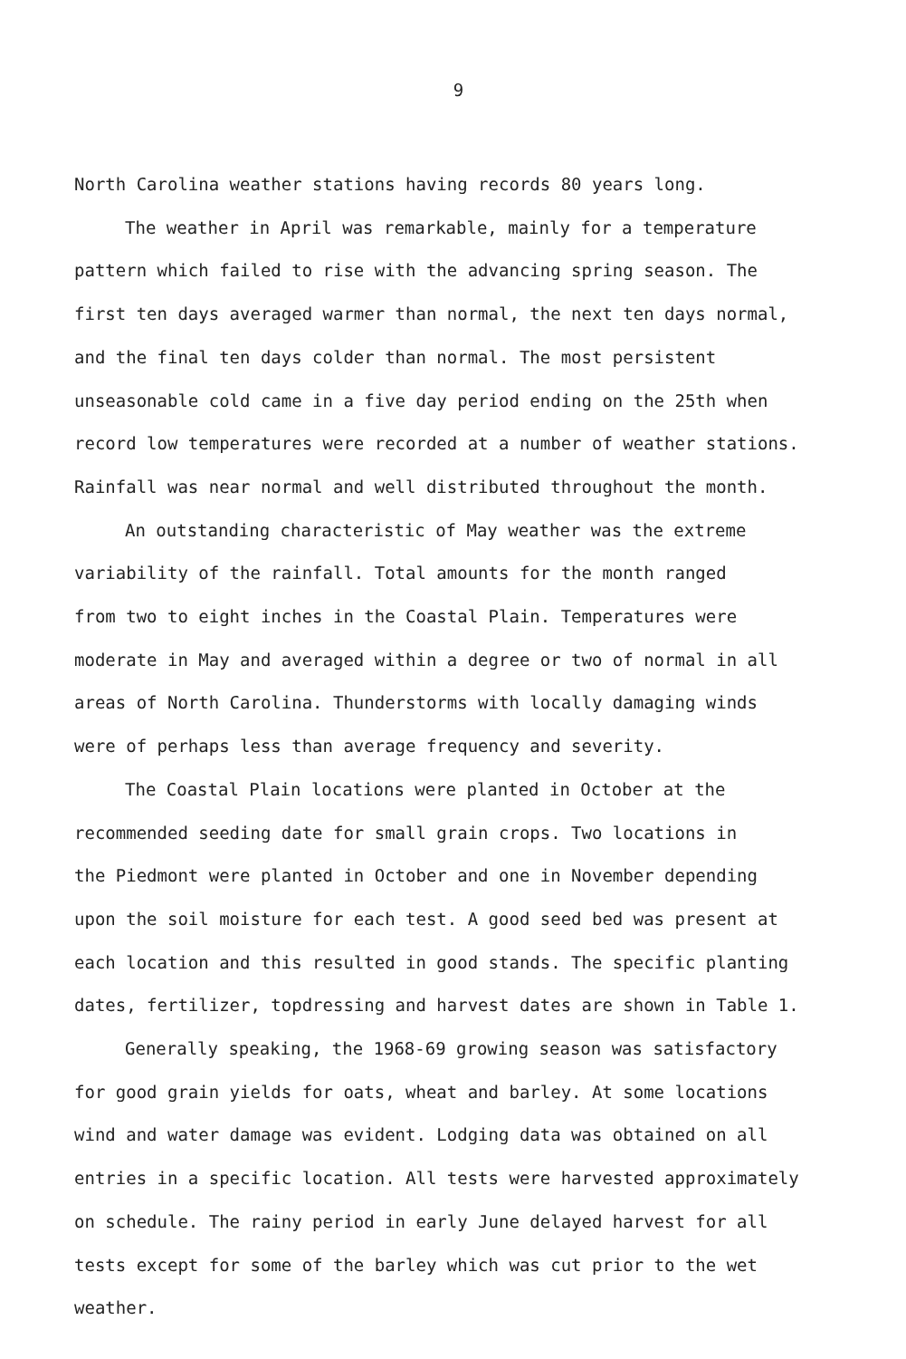9
North Carolina weather stations having records 80 years long.
The weather in April was remarkable, mainly for a temperature pattern which failed to rise with the advancing spring season. The first ten days averaged warmer than normal, the next ten days normal, and the final ten days colder than normal. The most persistent unseasonable cold came in a five day period ending on the 25th when record low temperatures were recorded at a number of weather stations. Rainfall was near normal and well distributed throughout the month.
An outstanding characteristic of May weather was the extreme variability of the rainfall. Total amounts for the month ranged from two to eight inches in the Coastal Plain. Temperatures were moderate in May and averaged within a degree or two of normal in all areas of North Carolina. Thunderstorms with locally damaging winds were of perhaps less than average frequency and severity.
The Coastal Plain locations were planted in October at the recommended seeding date for small grain crops. Two locations in the Piedmont were planted in October and one in November depending upon the soil moisture for each test. A good seed bed was present at each location and this resulted in good stands. The specific planting dates, fertilizer, topdressing and harvest dates are shown in Table 1.
Generally speaking, the 1968-69 growing season was satisfactory for good grain yields for oats, wheat and barley. At some locations wind and water damage was evident. Lodging data was obtained on all entries in a specific location. All tests were harvested approximately on schedule. The rainy period in early June delayed harvest for all tests except for some of the barley which was cut prior to the wet weather.